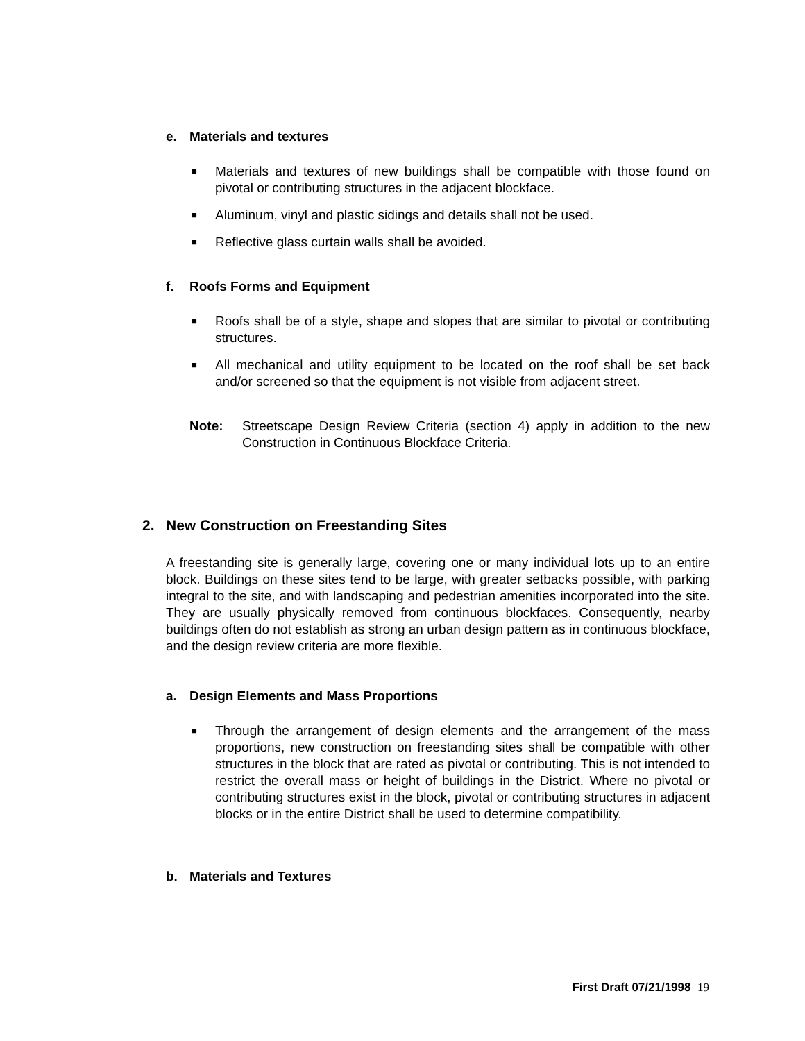e. Materials and textures
■ Materials and textures of new buildings shall be compatible with those found on pivotal or contributing structures in the adjacent blockface.
■ Aluminum, vinyl and plastic sidings and details shall not be used.
■ Reflective glass curtain walls shall be avoided.
f. Roofs Forms and Equipment
■ Roofs shall be of a style, shape and slopes that are similar to pivotal or contributing structures.
■ All mechanical and utility equipment to be located on the roof shall be set back and/or screened so that the equipment is not visible from adjacent street.
Note: Streetscape Design Review Criteria (section 4) apply in addition to the new Construction in Continuous Blockface Criteria.
2. New Construction on Freestanding Sites
A freestanding site is generally large, covering one or many individual lots up to an entire block. Buildings on these sites tend to be large, with greater setbacks possible, with parking integral to the site, and with landscaping and pedestrian amenities incorporated into the site. They are usually physically removed from continuous blockfaces. Consequently, nearby buildings often do not establish as strong an urban design pattern as in continuous blockface, and the design review criteria are more flexible.
a. Design Elements and Mass Proportions
■ Through the arrangement of design elements and the arrangement of the mass proportions, new construction on freestanding sites shall be compatible with other structures in the block that are rated as pivotal or contributing. This is not intended to restrict the overall mass or height of buildings in the District. Where no pivotal or contributing structures exist in the block, pivotal or contributing structures in adjacent blocks or in the entire District shall be used to determine compatibility.
b. Materials and Textures
First Draft 07/21/1998 19